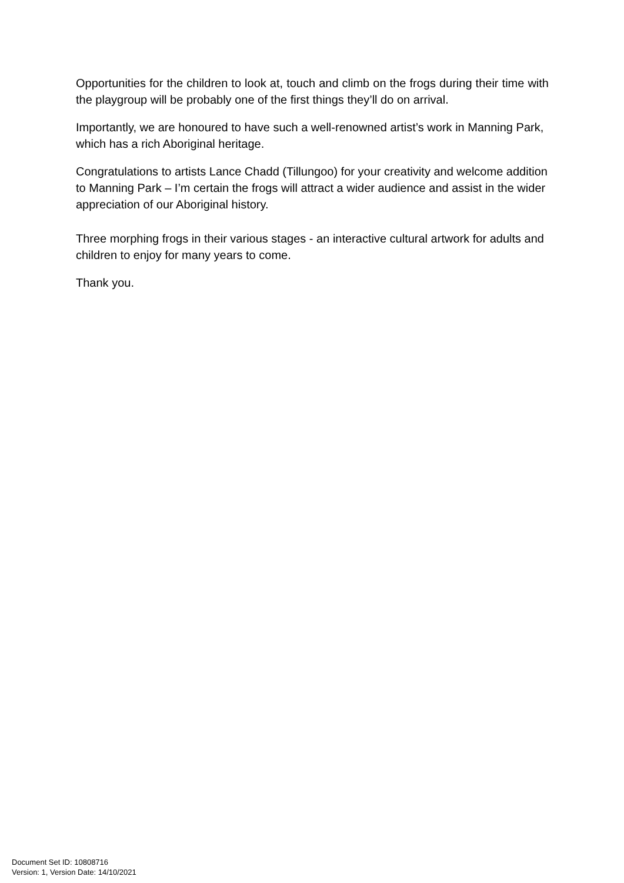Opportunities for the children to look at, touch and climb on the frogs during their time with the playgroup will be probably one of the first things they’ll do on arrival.
Importantly, we are honoured to have such a well-renowned artist’s work in Manning Park, which has a rich Aboriginal heritage.
Congratulations to artists Lance Chadd (Tillungoo) for your creativity and welcome addition to Manning Park – I’m certain the frogs will attract a wider audience and assist in the wider appreciation of our Aboriginal history.
Three morphing frogs in their various stages - an interactive cultural artwork for adults and children to enjoy for many years to come.
Thank you.
Document Set ID: 10808716
Version: 1, Version Date: 14/10/2021